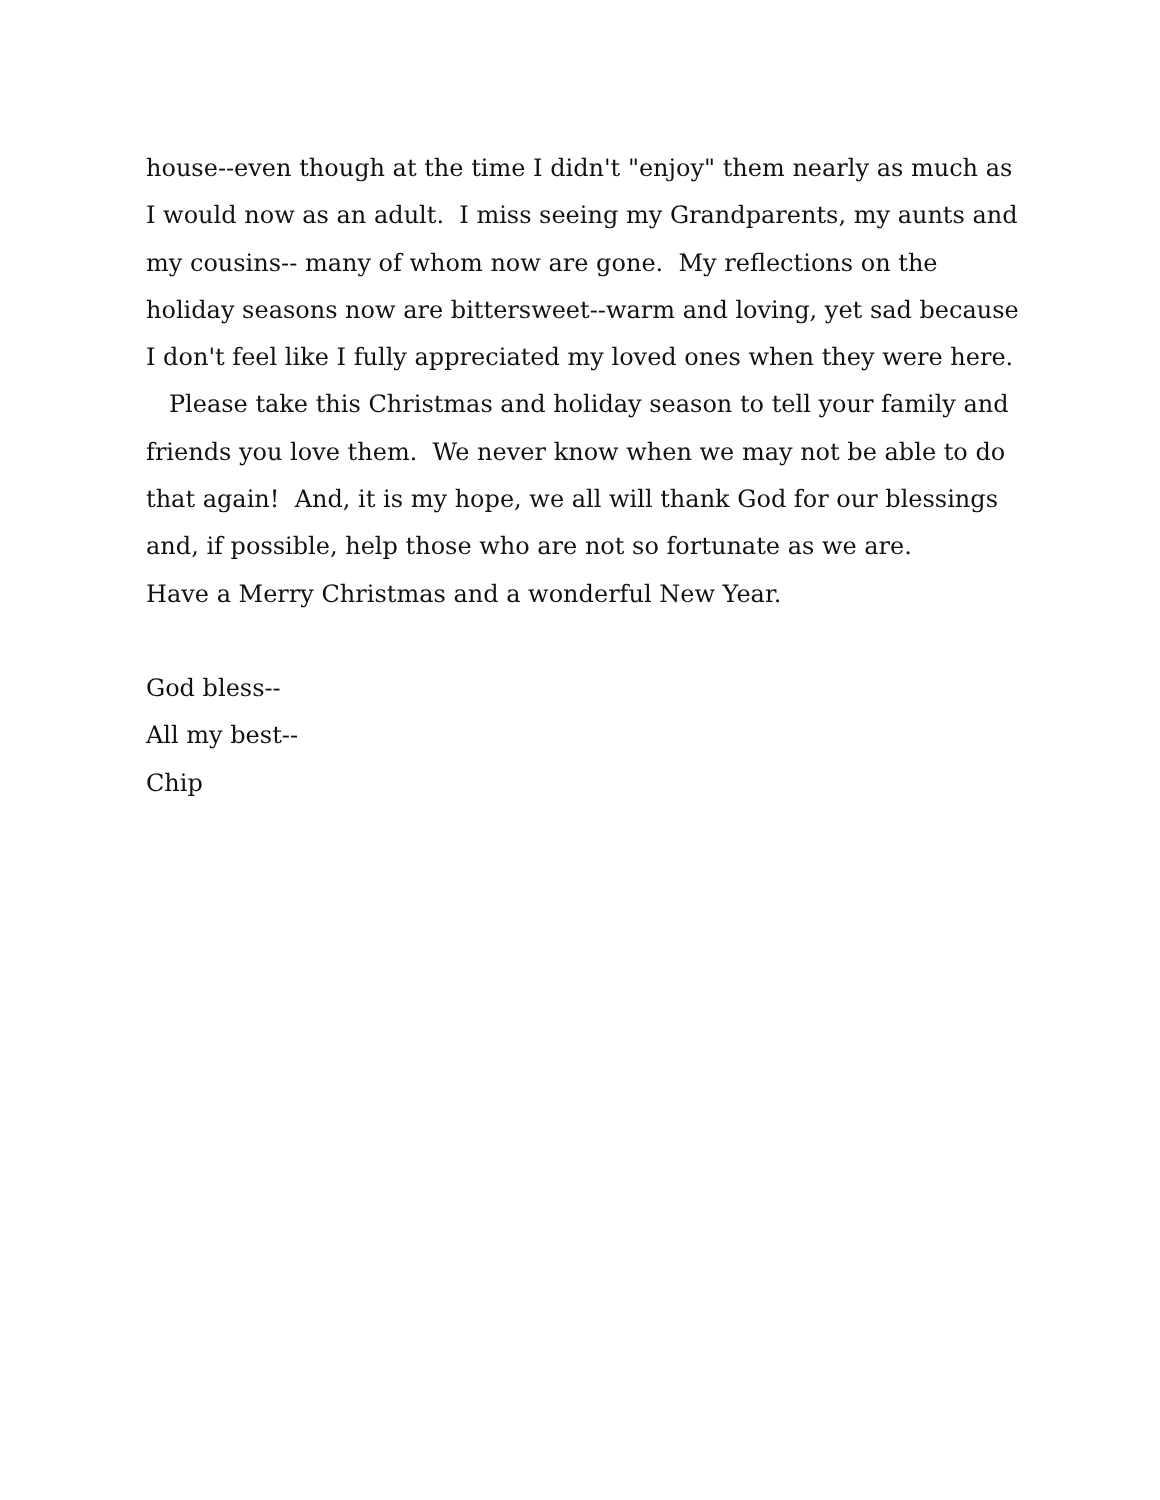house--even though at the time I didn't "enjoy" them nearly as much as I would now as an adult. I miss seeing my Grandparents, my aunts and my cousins-- many of whom now are gone. My reflections on the holiday seasons now are bittersweet--warm and loving, yet sad because I don't feel like I fully appreciated my loved ones when they were here.
Please take this Christmas and holiday season to tell your family and friends you love them. We never know when we may not be able to do that again! And, it is my hope, we all will thank God for our blessings and, if possible, help those who are not so fortunate as we are.
Have a Merry Christmas and a wonderful New Year.
God bless--
All my best--
Chip